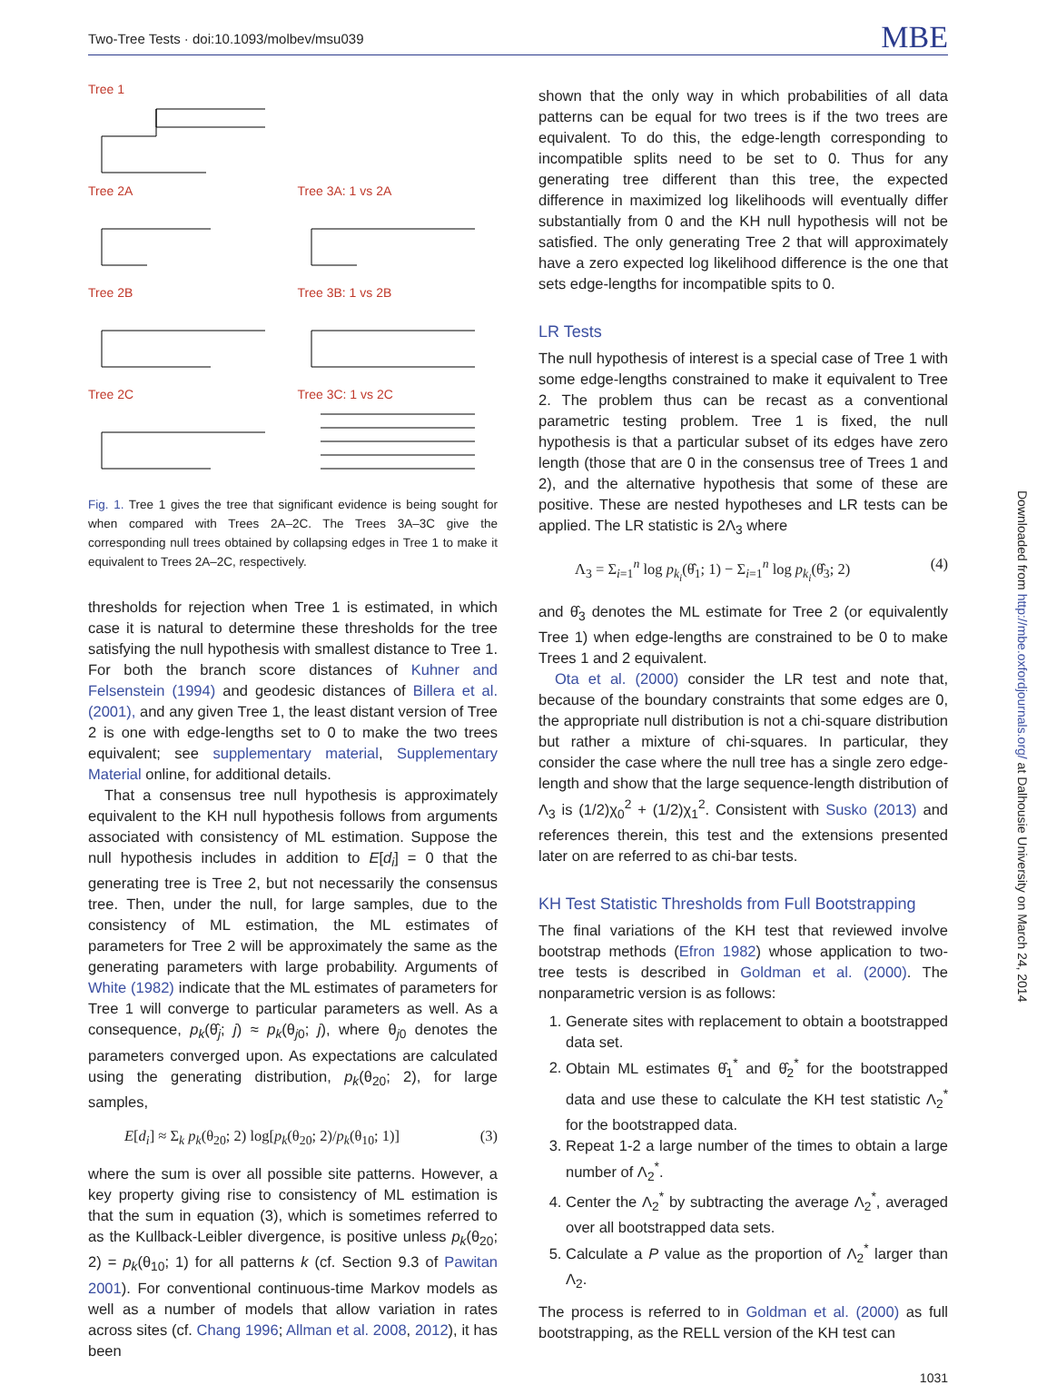Two-Tree Tests · doi:10.1093/molbev/msu039 MBE
Downloaded from http://mbe.oxfordjournals.org/ at Dalhousie University on March 24, 2014
Tree 1
Tree 2A
Tree 3A: 1 vs 2A
Tree 2B
Tree 3B: 1 vs 2B
Tree 2C
Tree 3C: 1 vs 2C
Fig. 1. Tree 1 gives the tree that significant evidence is being sought for when compared with Trees 2A–2C. The Trees 3A–3C give the corresponding null trees obtained by collapsing edges in Tree 1 to make it equivalent to Trees 2A–2C, respectively.
thresholds for rejection when Tree 1 is estimated, in which case it is natural to determine these thresholds for the tree satisfying the null hypothesis with smallest distance to Tree 1. For both the branch score distances of Kuhner and Felsenstein (1994) and geodesic distances of Billera et al. (2001), and any given Tree 1, the least distant version of Tree 2 is one with edge-lengths set to 0 to make the two trees equivalent; see supplementary material, Supplementary Material online, for additional details.
That a consensus tree null hypothesis is approximately equivalent to the KH null hypothesis follows from arguments associated with consistency of ML estimation. Suppose the null hypothesis includes in addition to E[d<sub>i</sub>] = 0 that the generating tree is Tree 2, but not necessarily the consensus tree. Then, under the null, for large samples, due to the consistency of ML estimation, the ML estimates of parameters for Tree 2 will be approximately the same as the generating parameters with large probability. Arguments of White (1982) indicate that the ML estimates of parameters for Tree 1 will converge to particular parameters as well. As a consequence, p<sub>k</sub>(θ̂<sub>j</sub>; j) ≈ p<sub>k</sub>(θ<sub>j0</sub>; j), where θ<sub>j0</sub> denotes the parameters converged upon. As expectations are calculated using the generating distribution, p<sub>k</sub>(θ<sub>20</sub>; 2), for large samples,
E[d<sub>i</sub>] ≈ Σ<sub>k</sub> p<sub>k</sub>(θ<sub>20</sub>; 2) log[p<sub>k</sub>(θ<sub>20</sub>; 2)/p<sub>k</sub>(θ<sub>10</sub>; 1)] (3)
where the sum is over all possible site patterns. However, a key property giving rise to consistency of ML estimation is that the sum in equation (3), which is sometimes referred to as the Kullback-Leibler divergence, is positive unless p<sub>k</sub>(θ<sub>20</sub>; 2) = p<sub>k</sub>(θ<sub>10</sub>; 1) for all patterns k (cf. Section 9.3 of Pawitan 2001). For conventional continuous-time Markov models as well as a number of models that allow variation in rates across sites (cf. Chang 1996; Allman et al. 2008, 2012), it has been
shown that the only way in which probabilities of all data patterns can be equal for two trees is if the two trees are equivalent. To do this, the edge-length corresponding to incompatible splits need to be set to 0. Thus for any generating tree different than this tree, the expected difference in maximized log likelihoods will eventually differ substantially from 0 and the KH null hypothesis will not be satisfied. The only generating Tree 2 that will approximately have a zero expected log likelihood difference is the one that sets edge-lengths for incompatible spits to 0.
LR Tests
The null hypothesis of interest is a special case of Tree 1 with some edge-lengths constrained to make it equivalent to Tree 2. The problem thus can be recast as a conventional parametric testing problem. Tree 1 is fixed, the null hypothesis is that a particular subset of its edges have zero length (those that are 0 in the consensus tree of Trees 1 and 2), and the alternative hypothesis that some of these are positive. These are nested hypotheses and LR tests can be applied. The LR statistic is 2Λ<sub>3</sub> where
Λ<sub>3</sub> = Σ<sub>i=1</sub><sup>n</sup> log p<sub>k<sub>i</sub></sub>(θ̂<sub>1</sub>; 1) − Σ<sub>i=1</sub><sup>n</sup> log p<sub>k<sub>i</sub></sub>(θ̂<sub>3</sub>; 2) (4)
and θ̂<sub>3</sub> denotes the ML estimate for Tree 2 (or equivalently Tree 1) when edge-lengths are constrained to be 0 to make Trees 1 and 2 equivalent.
Ota et al. (2000) consider the LR test and note that, because of the boundary constraints that some edges are 0, the appropriate null distribution is not a chi-square distribution but rather a mixture of chi-squares. In particular, they consider the case where the null tree has a single zero edge-length and show that the large sequence-length distribution of Λ<sub>3</sub> is (1/2)χ<sub>0</sub><sup>2</sup> + (1/2)χ<sub>1</sub><sup>2</sup>. Consistent with Susko (2013) and references therein, this test and the extensions presented later on are referred to as chi-bar tests.
KH Test Statistic Thresholds from Full Bootstrapping
The final variations of the KH test that reviewed involve bootstrap methods (Efron 1982) whose application to two-tree tests is described in Goldman et al. (2000). The nonparametric version is as follows:
1. Generate sites with replacement to obtain a bootstrapped data set.
2. Obtain ML estimates θ̂<sub>1</sub><sup>*</sup> and θ̂<sub>2</sub><sup>*</sup> for the bootstrapped data and use these to calculate the KH test statistic Λ<sub>2</sub><sup>*</sup> for the bootstrapped data.
3. Repeat 1-2 a large number of the times to obtain a large number of Λ<sub>2</sub><sup>*</sup>.
4. Center the Λ<sub>2</sub><sup>*</sup> by subtracting the average Λ<sub>2</sub><sup>*</sup>, averaged over all bootstrapped data sets.
5. Calculate a P value as the proportion of Λ<sub>2</sub><sup>*</sup> larger than Λ<sub>2</sub>.
The process is referred to in Goldman et al. (2000) as full bootstrapping, as the RELL version of the KH test can
1031